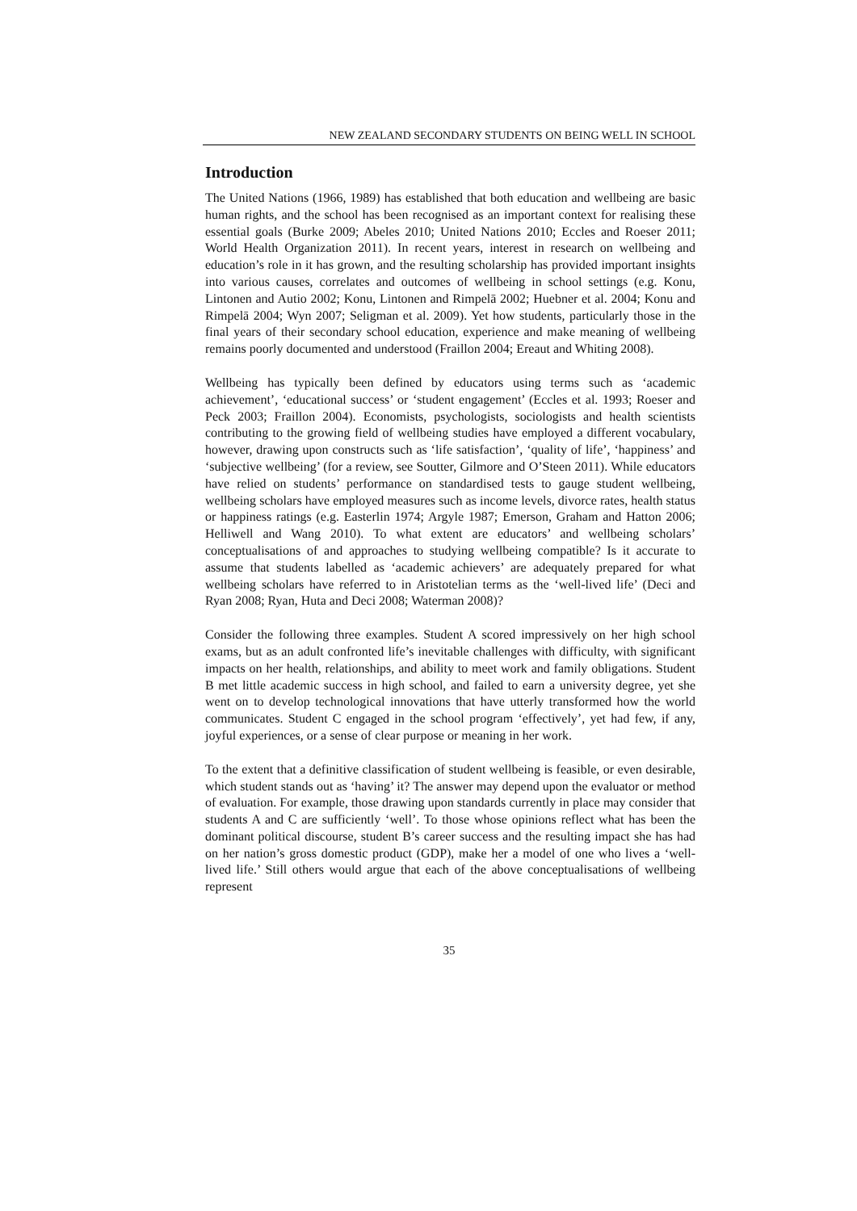NEW ZEALAND SECONDARY STUDENTS ON BEING WELL IN SCHOOL
Introduction
The United Nations (1966, 1989) has established that both education and wellbeing are basic human rights, and the school has been recognised as an important context for realising these essential goals (Burke 2009; Abeles 2010; United Nations 2010; Eccles and Roeser 2011; World Health Organization 2011). In recent years, interest in research on wellbeing and education’s role in it has grown, and the resulting scholarship has provided important insights into various causes, correlates and outcomes of wellbeing in school settings (e.g. Konu, Lintonen and Autio 2002; Konu, Lintonen and Rimpelā 2002; Huebner et al. 2004; Konu and Rimpelā 2004; Wyn 2007; Seligman et al. 2009). Yet how students, particularly those in the final years of their secondary school education, experience and make meaning of wellbeing remains poorly documented and understood (Fraillon 2004; Ereaut and Whiting 2008).
Wellbeing has typically been defined by educators using terms such as ‘academic achievement’, ‘educational success’ or ‘student engagement’ (Eccles et al. 1993; Roeser and Peck 2003; Fraillon 2004). Economists, psychologists, sociologists and health scientists contributing to the growing field of wellbeing studies have employed a different vocabulary, however, drawing upon constructs such as ‘life satisfaction’, ‘quality of life’, ‘happiness’ and ‘subjective wellbeing’ (for a review, see Soutter, Gilmore and O’Steen 2011). While educators have relied on students’ performance on standardised tests to gauge student wellbeing, wellbeing scholars have employed measures such as income levels, divorce rates, health status or happiness ratings (e.g. Easterlin 1974; Argyle 1987; Emerson, Graham and Hatton 2006; Helliwell and Wang 2010). To what extent are educators’ and wellbeing scholars’ conceptualisations of and approaches to studying wellbeing compatible? Is it accurate to assume that students labelled as ‘academic achievers’ are adequately prepared for what wellbeing scholars have referred to in Aristotelian terms as the ‘well-lived life’ (Deci and Ryan 2008; Ryan, Huta and Deci 2008; Waterman 2008)?
Consider the following three examples. Student A scored impressively on her high school exams, but as an adult confronted life’s inevitable challenges with difficulty, with significant impacts on her health, relationships, and ability to meet work and family obligations. Student B met little academic success in high school, and failed to earn a university degree, yet she went on to develop technological innovations that have utterly transformed how the world communicates. Student C engaged in the school program ‘effectively’, yet had few, if any, joyful experiences, or a sense of clear purpose or meaning in her work.
To the extent that a definitive classification of student wellbeing is feasible, or even desirable, which student stands out as ‘having’ it? The answer may depend upon the evaluator or method of evaluation. For example, those drawing upon standards currently in place may consider that students A and C are sufficiently ‘well’. To those whose opinions reflect what has been the dominant political discourse, student B’s career success and the resulting impact she has had on her nation’s gross domestic product (GDP), make her a model of one who lives a ‘well-lived life.’ Still others would argue that each of the above conceptualisations of wellbeing represent
35